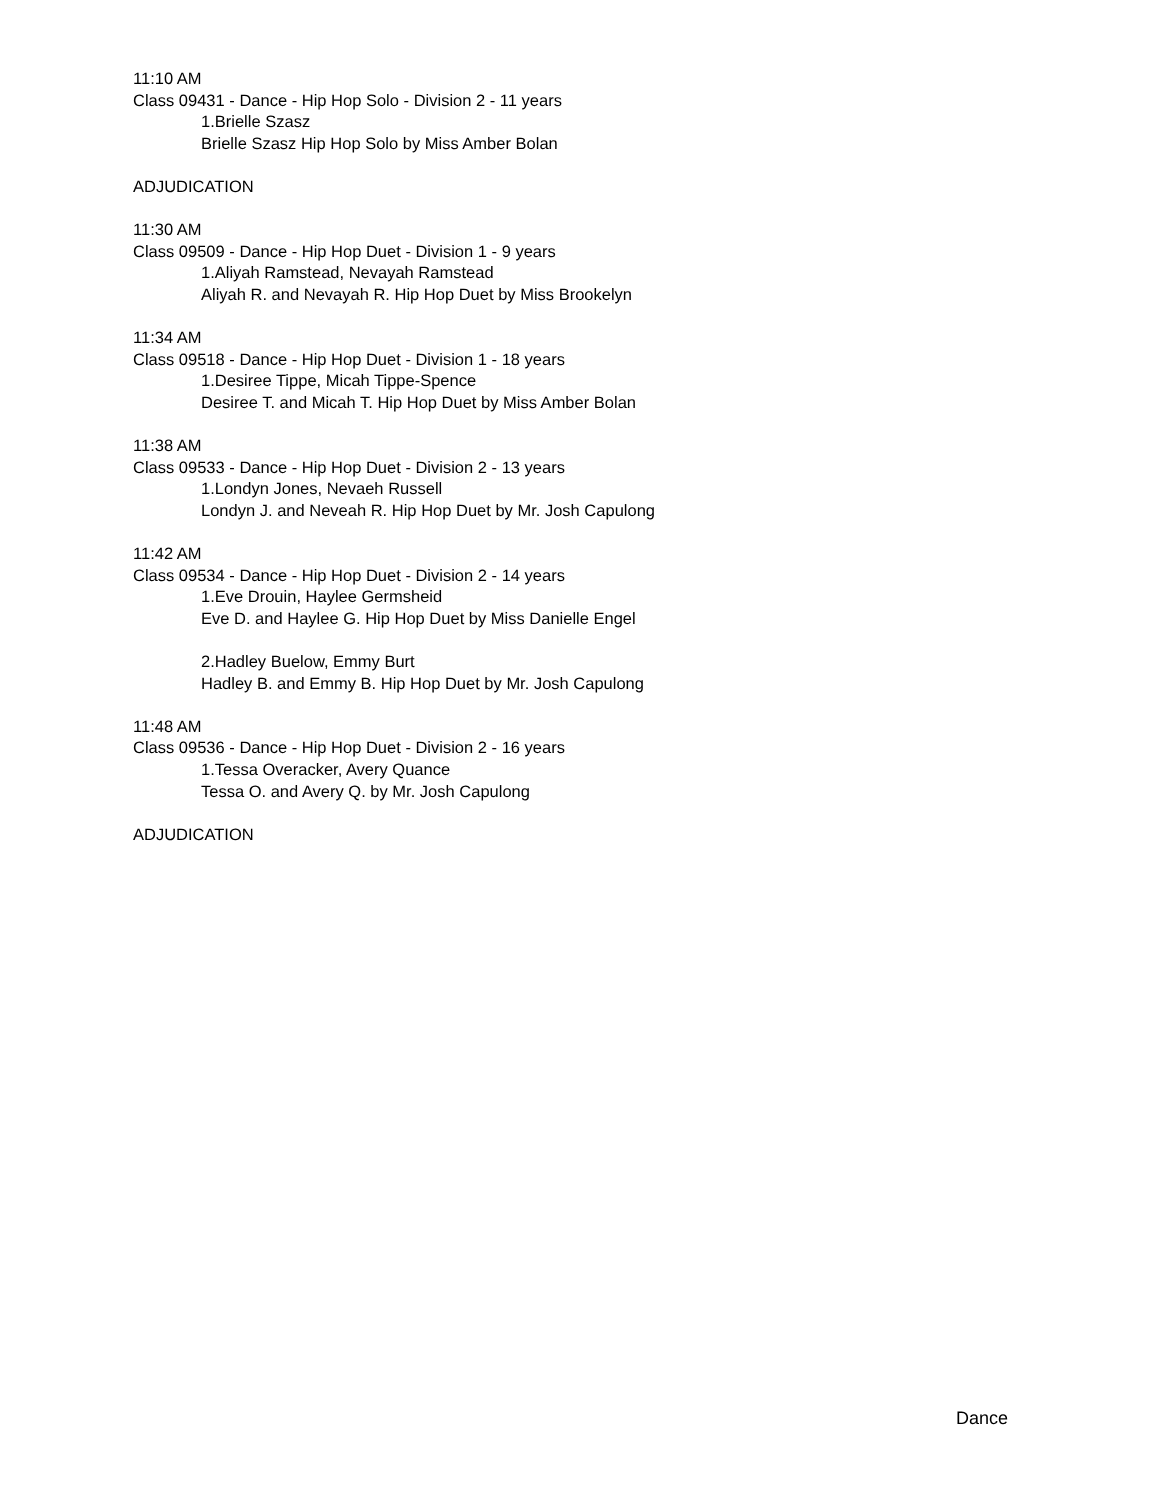11:10 AM
Class 09431 - Dance - Hip Hop Solo - Division 2 - 11 years
1.Brielle Szasz
Brielle Szasz Hip Hop Solo by Miss Amber Bolan
ADJUDICATION
11:30 AM
Class 09509 - Dance - Hip Hop Duet - Division 1 - 9 years
1.Aliyah Ramstead, Nevayah Ramstead
Aliyah R. and Nevayah R. Hip Hop Duet by Miss Brookelyn
11:34 AM
Class 09518 - Dance - Hip Hop Duet - Division 1 - 18 years
1.Desiree Tippe, Micah Tippe-Spence
Desiree T. and Micah T. Hip Hop Duet by Miss Amber Bolan
11:38 AM
Class 09533 - Dance - Hip Hop Duet - Division 2 - 13 years
1.Londyn Jones, Nevaeh Russell
Londyn J. and Neveah R. Hip Hop Duet by Mr. Josh Capulong
11:42 AM
Class 09534 - Dance - Hip Hop Duet - Division 2 - 14 years
1.Eve Drouin, Haylee Germsheid
Eve D. and Haylee G. Hip Hop Duet by Miss Danielle Engel
2.Hadley Buelow, Emmy Burt
Hadley B. and Emmy B. Hip Hop Duet by Mr. Josh Capulong
11:48 AM
Class 09536 - Dance - Hip Hop Duet - Division 2 - 16 years
1.Tessa Overacker, Avery Quance
Tessa O. and Avery Q. by Mr. Josh Capulong
ADJUDICATION
Dance